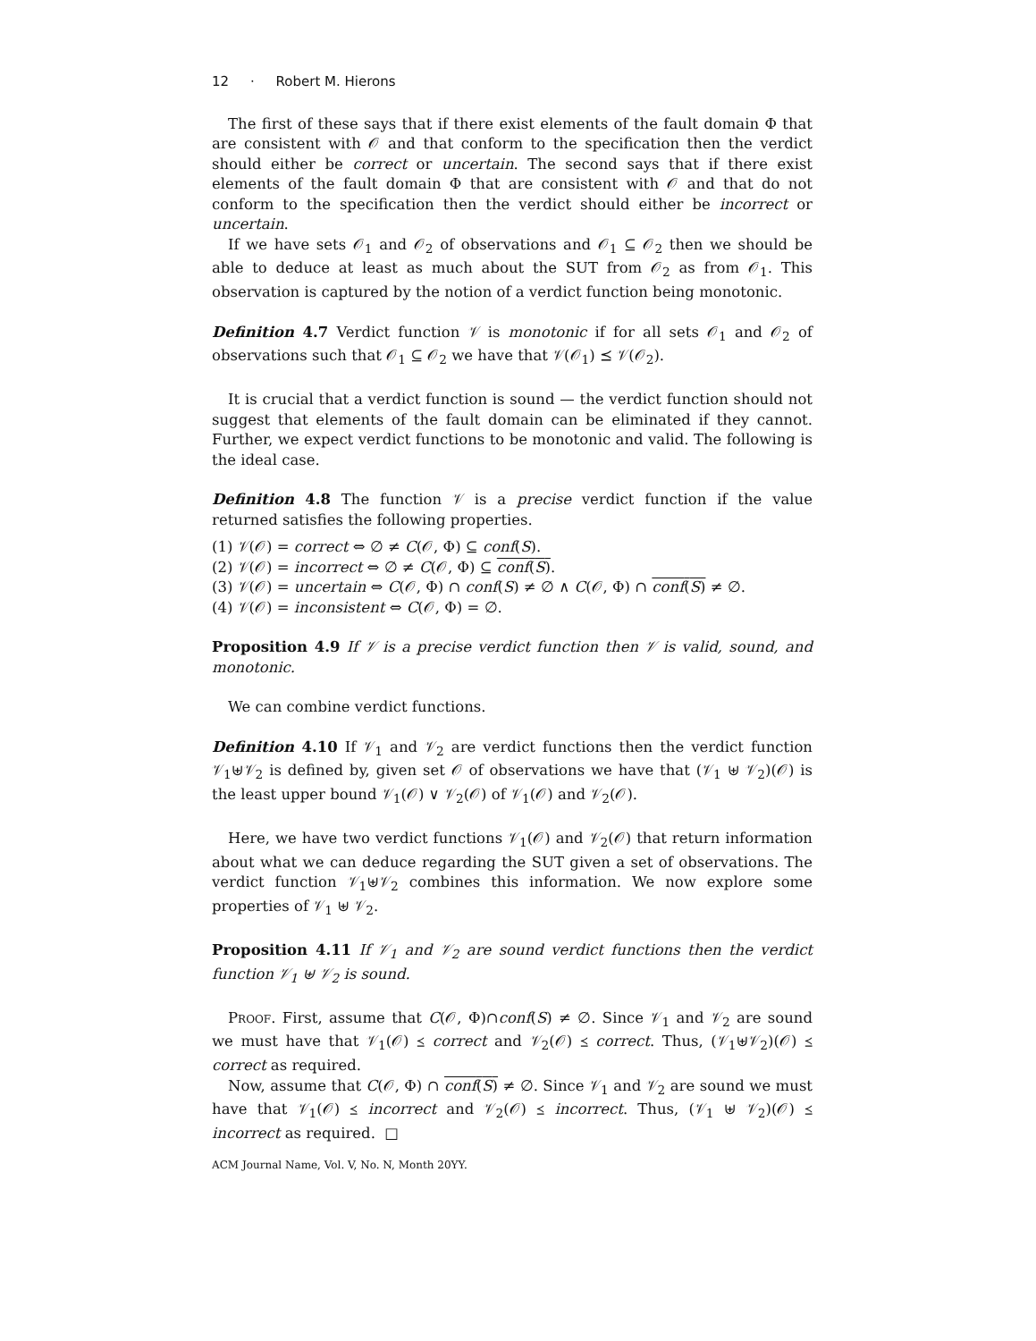12 · Robert M. Hierons
The first of these says that if there exist elements of the fault domain Φ that are consistent with 𝒪 and that conform to the specification then the verdict should either be correct or uncertain. The second says that if there exist elements of the fault domain Φ that are consistent with 𝒪 and that do not conform to the specification then the verdict should either be incorrect or uncertain.
If we have sets 𝒪<sub>1</sub> and 𝒪<sub>2</sub> of observations and 𝒪<sub>1</sub> ⊆ 𝒪<sub>2</sub> then we should be able to deduce at least as much about the SUT from 𝒪<sub>2</sub> as from 𝒪<sub>1</sub>. This observation is captured by the notion of a verdict function being monotonic.
Definition 4.7 Verdict function 𝒱 is monotonic if for all sets 𝒪<sub>1</sub> and 𝒪<sub>2</sub> of observations such that 𝒪<sub>1</sub> ⊆ 𝒪<sub>2</sub> we have that 𝒱(𝒪<sub>1</sub>) ⪯ 𝒱(𝒪<sub>2</sub>).
It is crucial that a verdict function is sound — the verdict function should not suggest that elements of the fault domain can be eliminated if they cannot. Further, we expect verdict functions to be monotonic and valid. The following is the ideal case.
Definition 4.8 The function 𝒱 is a precise verdict function if the value returned satisfies the following properties.
(1) 𝒱(𝒪) = correct ⇔ ∅ ≠ C(𝒪, Φ) ⊆ conf(S).
(2) 𝒱(𝒪) = incorrect ⇔ ∅ ≠ C(𝒪, Φ) ⊆ conf(S).
(3) 𝒱(𝒪) = uncertain ⇔ C(𝒪, Φ) ∩ conf(S) ≠ ∅ ∧ C(𝒪, Φ) ∩ conf(S) ≠ ∅.
(4) 𝒱(𝒪) = inconsistent ⇔ C(𝒪, Φ) = ∅.
Proposition 4.9 If 𝒱 is a precise verdict function then 𝒱 is valid, sound, and monotonic.
We can combine verdict functions.
Definition 4.10 If 𝒱<sub>1</sub> and 𝒱<sub>2</sub> are verdict functions then the verdict function 𝒱<sub>1</sub>⊎𝒱<sub>2</sub> is defined by, given set 𝒪 of observations we have that (𝒱<sub>1</sub> ⊎ 𝒱<sub>2</sub>)(𝒪) is the least upper bound 𝒱<sub>1</sub>(𝒪) ∨ 𝒱<sub>2</sub>(𝒪) of 𝒱<sub>1</sub>(𝒪) and 𝒱<sub>2</sub>(𝒪).
Here, we have two verdict functions 𝒱<sub>1</sub>(𝒪) and 𝒱<sub>2</sub>(𝒪) that return information about what we can deduce regarding the SUT given a set of observations. The verdict function 𝒱<sub>1</sub>⊎𝒱<sub>2</sub> combines this information. We now explore some properties of 𝒱<sub>1</sub> ⊎ 𝒱<sub>2</sub>.
Proposition 4.11 If 𝒱<sub>1</sub> and 𝒱<sub>2</sub> are sound verdict functions then the verdict function 𝒱<sub>1</sub> ⊎ 𝒱<sub>2</sub> is sound.
Proof. First, assume that C(𝒪, Φ)∩conf(S) ≠ ∅. Since 𝒱<sub>1</sub> and 𝒱<sub>2</sub> are sound we must have that 𝒱<sub>1</sub>(𝒪) ⪯ correct and 𝒱<sub>2</sub>(𝒪) ⪯ correct. Thus, (𝒱<sub>1</sub>⊎𝒱<sub>2</sub>)(𝒪) ⪯ correct as required.
Now, assume that C(𝒪, Φ) ∩ conf(S) ≠ ∅. Since 𝒱<sub>1</sub> and 𝒱<sub>2</sub> are sound we must have that 𝒱<sub>1</sub>(𝒪) ⪯ incorrect and 𝒱<sub>2</sub>(𝒪) ⪯ incorrect. Thus, (𝒱<sub>1</sub> ⊎ 𝒱<sub>2</sub>)(𝒪) ⪯ incorrect as required. □
ACM Journal Name, Vol. V, No. N, Month 20YY.